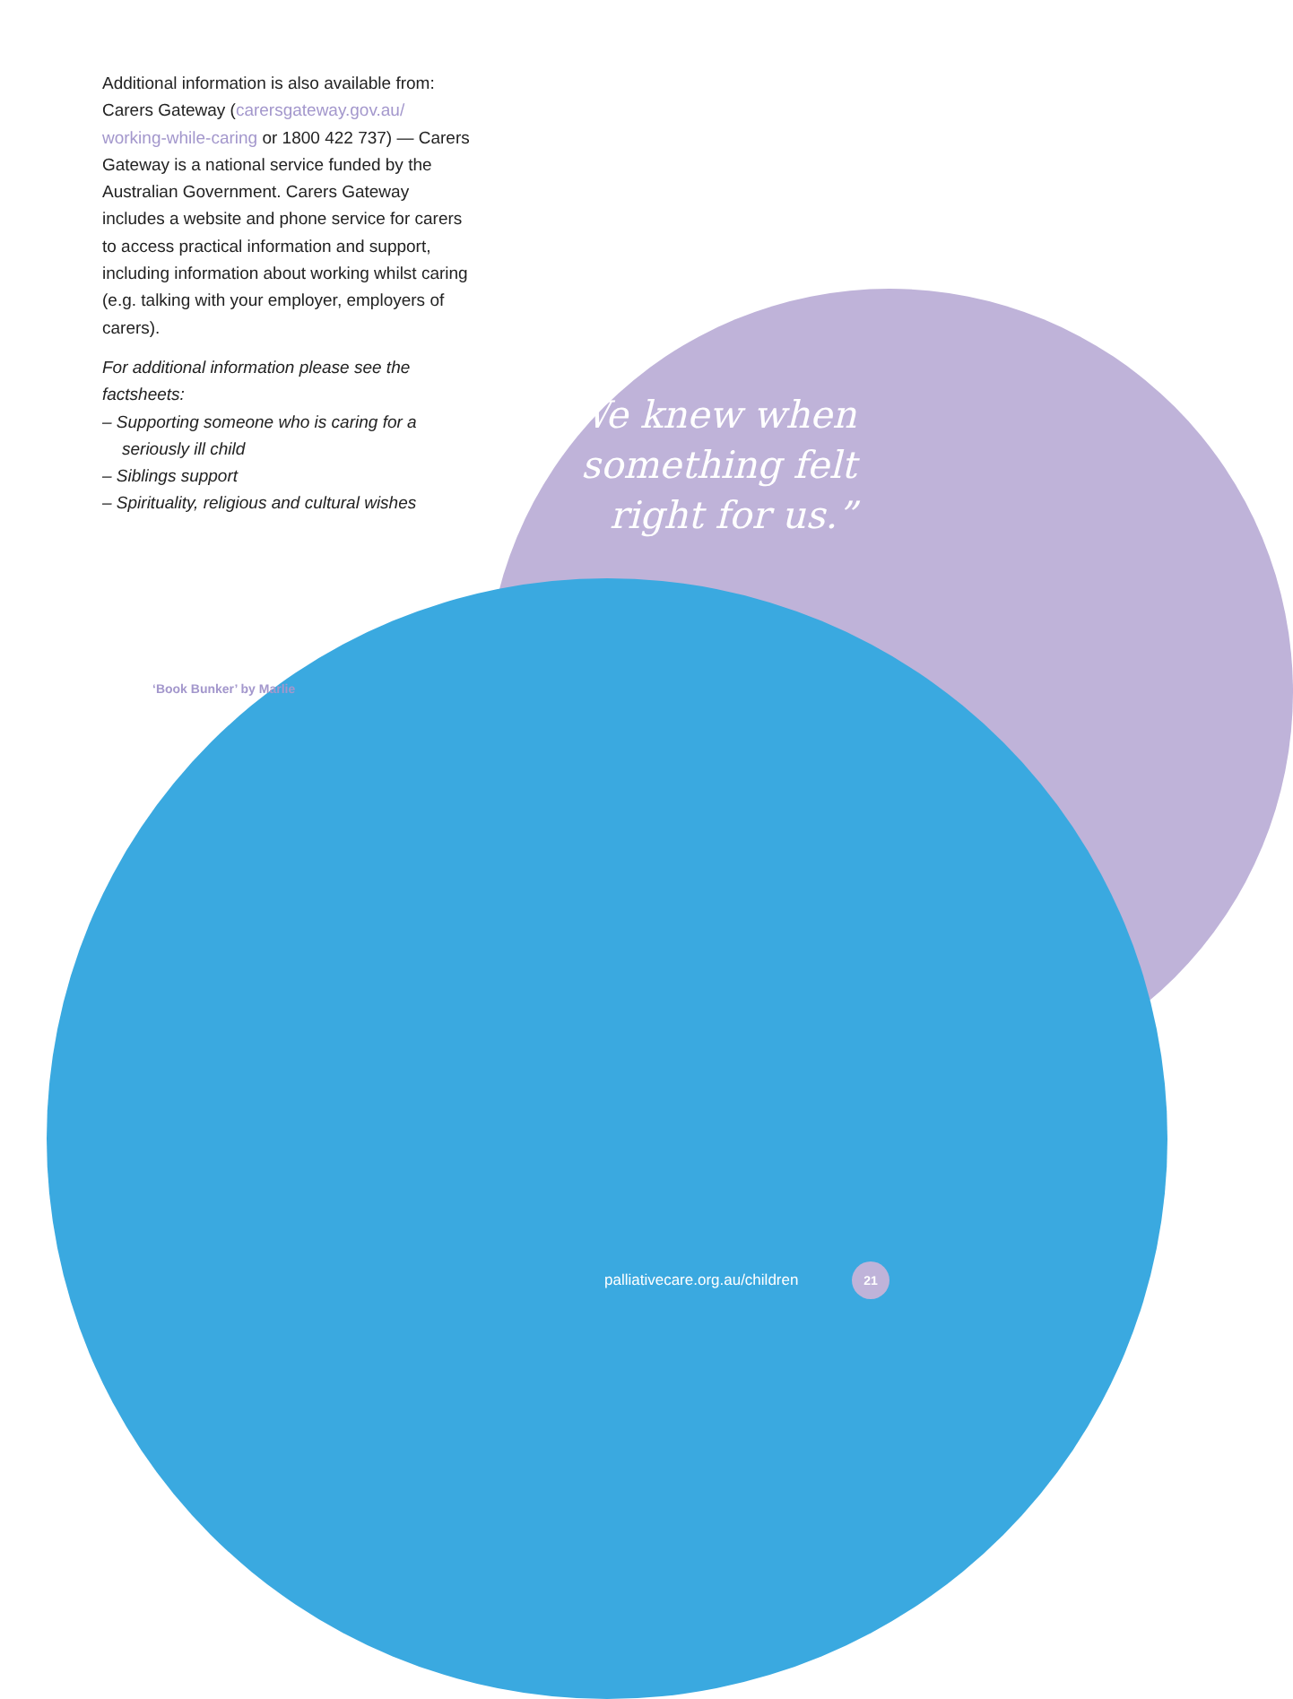Additional information is also available from: Carers Gateway (carersgateway.gov.au/ working-while-caring or 1800 422 737) — Carers Gateway is a national service funded by the Australian Government. Carers Gateway includes a website and phone service for carers to access practical information and support, including information about working whilst caring (e.g. talking with your employer, employers of carers).
For additional information please see the factsheets:
– Supporting someone who is caring for a seriously ill child
– Siblings support
– Spirituality, religious and cultural wishes
“We knew when something felt right for us.”
‘Book Bunker’ by Marlie
palliativecare.org.au/children
21